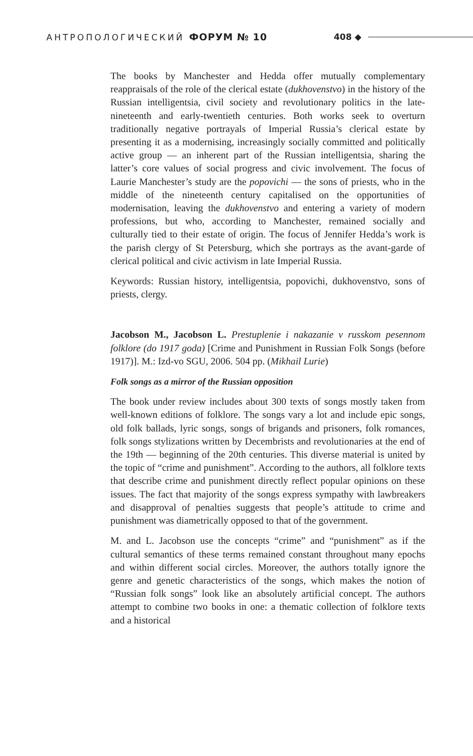АНТРОПОЛОГИЧЕСКИЙ ФОРУМ № 10 408 ◆
The books by Manchester and Hedda offer mutually complementary reappraisals of the role of the clerical estate (dukhovenstvo) in the history of the Russian intelligentsia, civil society and revolutionary politics in the late-nineteenth and early-twentieth centuries. Both works seek to overturn traditionally negative portrayals of Imperial Russia’s clerical estate by presenting it as a modernising, increasingly socially committed and politically active group — an inherent part of the Russian intelligentsia, sharing the latter’s core values of social progress and civic involvement. The focus of Laurie Manchester’s study are the popovichi — the sons of priests, who in the middle of the nineteenth century capitalised on the opportunities of modernisation, leaving the dukhovenstvo and entering a variety of modern professions, but who, according to Manchester, remained socially and culturally tied to their estate of origin. The focus of Jennifer Hedda’s work is the parish clergy of St Petersburg, which she portrays as the avant-garde of clerical political and civic activism in late Imperial Russia.
Keywords: Russian history, intelligentsia, popovichi, dukhovenstvo, sons of priests, clergy.
Jacobson M., Jacobson L. Prestuplenie i nakazanie v russkom pesennom folklore (do 1917 goda) [Crime and Punishment in Russian Folk Songs (before 1917)]. M.: Izd-vo SGU, 2006. 504 pp. (Mikhail Lurie)
Folk songs as a mirror of the Russian opposition
The book under review includes about 300 texts of songs mostly taken from well-known editions of folklore. The songs vary a lot and include epic songs, old folk ballads, lyric songs, songs of brigands and prisoners, folk romances, folk songs stylizations written by Decembrists and revolutionaries at the end of the 19th — beginning of the 20th centuries. This diverse material is united by the topic of “crime and punishment”. According to the authors, all folklore texts that describe crime and punishment directly reflect popular opinions on these issues. The fact that majority of the songs express sympathy with lawbreakers and disapproval of penalties suggests that people’s attitude to crime and punishment was diametrically opposed to that of the government.
M. and L. Jacobson use the concepts “crime” and “punishment” as if the cultural semantics of these terms remained constant throughout many epochs and within different social circles. Moreover, the authors totally ignore the genre and genetic characteristics of the songs, which makes the notion of “Russian folk songs” look like an absolutely artificial concept. The authors attempt to combine two books in one: a thematic collection of folklore texts and a historical